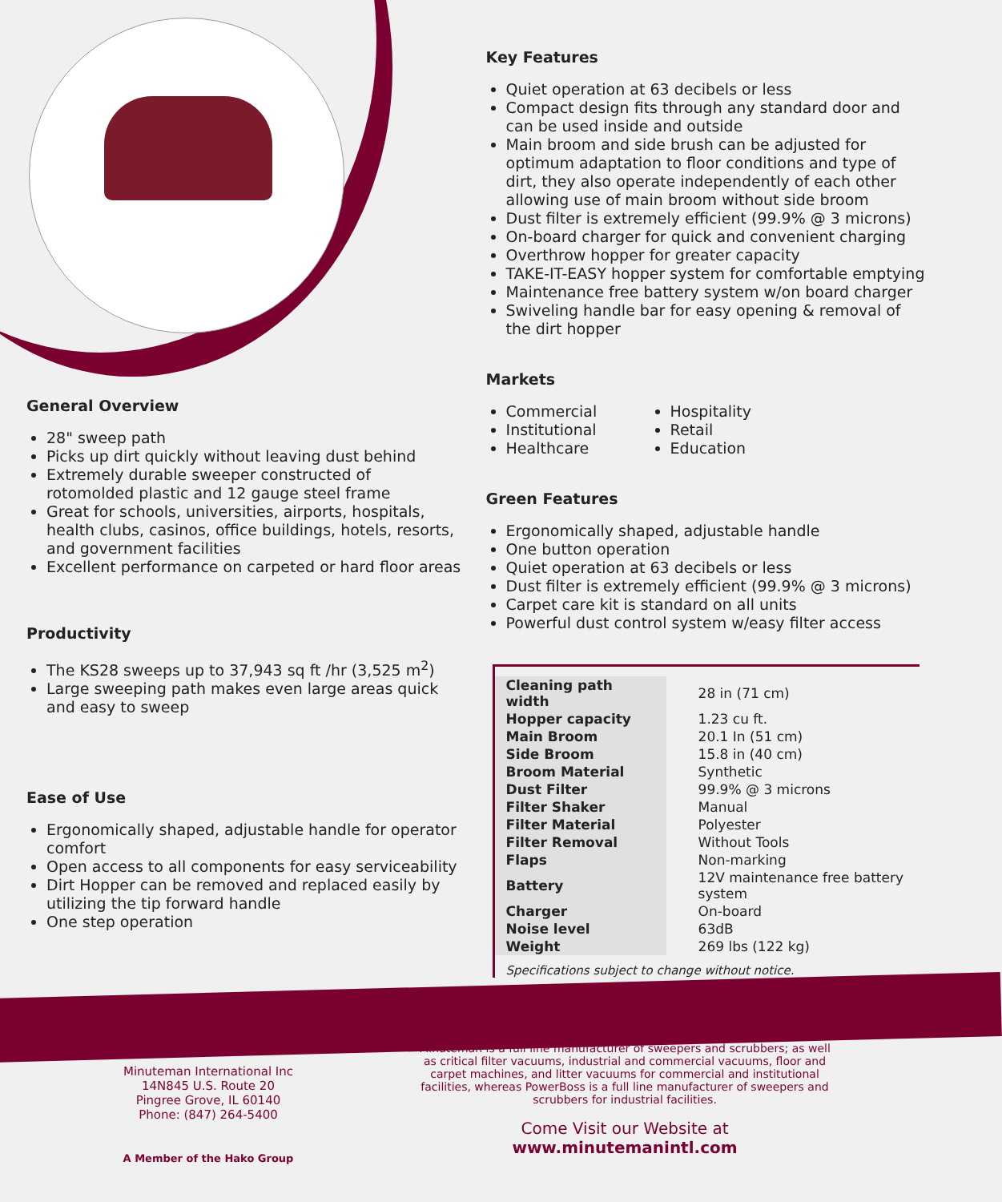General Overview
28" sweep path
Picks up dirt quickly without leaving dust behind
Extremely durable sweeper constructed of rotomolded plastic and 12 gauge steel frame
Great for schools, universities, airports, hospitals, health clubs, casinos, office buildings, hotels, resorts, and government facilities
Excellent performance on carpeted or hard floor areas
Productivity
The KS28 sweeps up to 37,943 sq ft /hr (3,525 m<sup>2</sup>)
Large sweeping path makes even large areas quick and easy to sweep
Ease of Use
Ergonomically shaped, adjustable handle for operator comfort
Open access to all components for easy serviceability
Dirt Hopper can be removed and replaced easily by utilizing the tip forward handle
One step operation
Key Features
Quiet operation at 63 decibels or less
Compact design fits through any standard door and can be used inside and outside
Main broom and side brush can be adjusted for optimum adaptation to floor conditions and type of dirt, they also operate independently of each other allowing use of main broom without side broom
Dust filter is extremely efficient (99.9% @ 3 microns)
On-board charger for quick and convenient charging
Overthrow hopper for greater capacity
TAKE-IT-EASY hopper system for comfortable emptying
Maintenance free battery system w/on board charger
Swiveling handle bar for easy opening & removal of the dirt hopper
Markets
Commercial
Institutional
Healthcare
Hospitality
Retail
Education
Green Features
Ergonomically shaped, adjustable handle
One button operation
Quiet operation at 63 decibels or less
Dust filter is extremely efficient (99.9% @ 3 microns)
Carpet care kit is standard on all units
Powerful dust control system w/easy filter access
| Cleaning path width | 28 in (71 cm) |
| Hopper capacity | 1.23 cu ft. |
| Main Broom | 20.1 In (51 cm) |
| Side Broom | 15.8 in (40 cm) |
| Broom Material | Synthetic |
| Dust Filter | 99.9% @ 3 microns |
| Filter Shaker | Manual |
| Filter Material | Polyester |
| Filter Removal | Without Tools |
| Flaps | Non-marking |
| Battery | 12V maintenance free battery system |
| Charger | On-board |
| Noise level | 63dB |
| Weight | 269 lbs (122 kg) |
Specifications subject to change without notice.
Minuteman International Inc
14N845 U.S. Route 20
Pingree Grove, IL 60140
Phone: (847) 264-5400
A Member of the Hako Group
Minuteman is a full line manufacturer of sweepers and scrubbers; as well as critical filter vacuums, industrial and commercial vacuums, floor and carpet machines, and litter vacuums for commercial and institutional facilities, whereas PowerBoss is a full line manufacturer of sweepers and scrubbers for industrial facilities.
Come Visit our Website at
www.minutemanintl.com